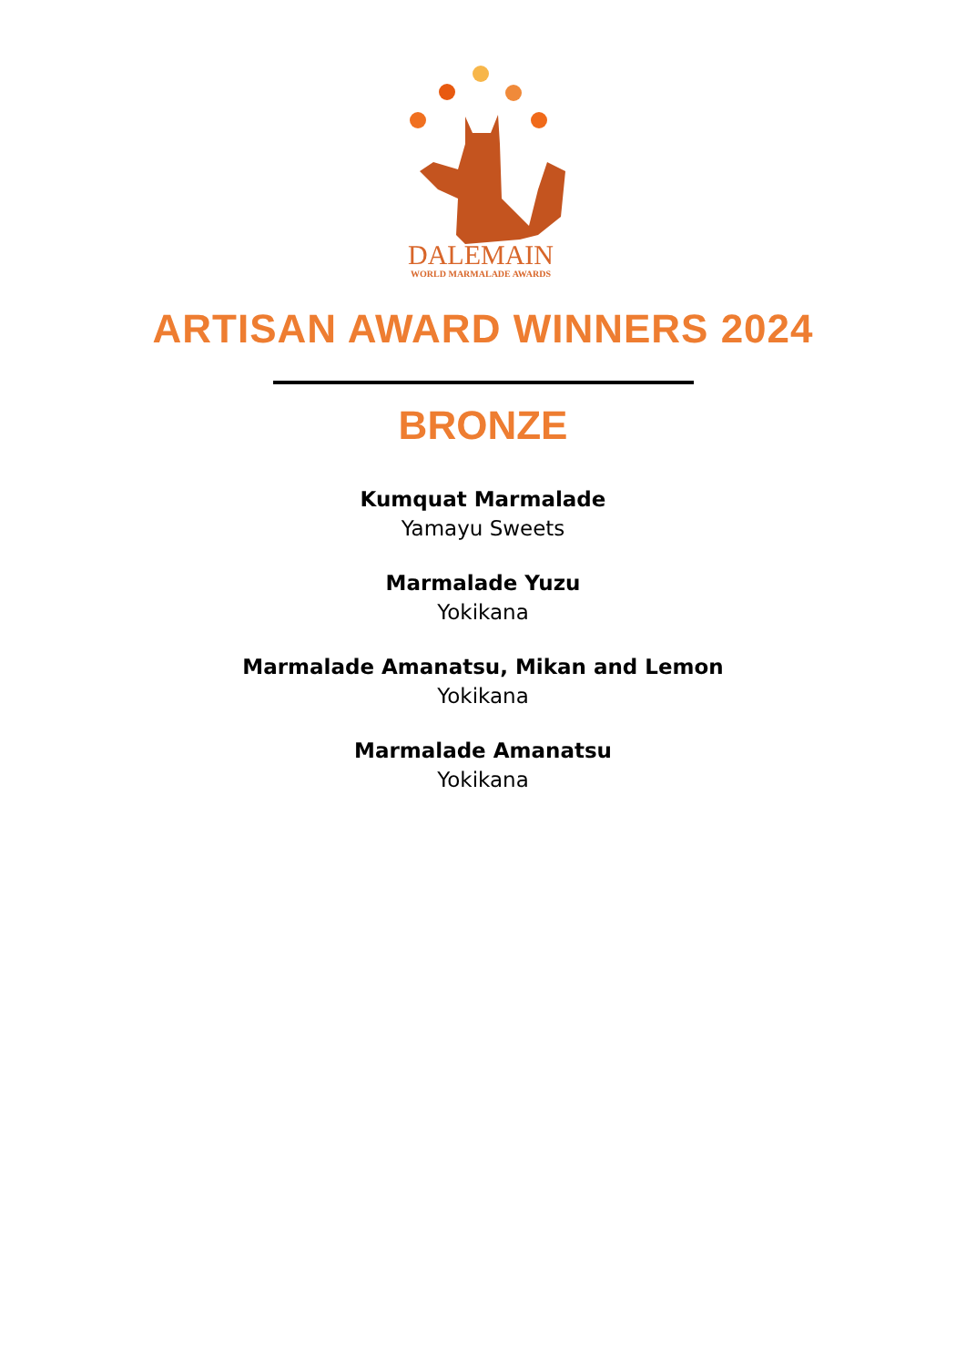DALEMAIN
WORLD MARMALADE AWARDS
ARTISAN AWARD WINNERS 2024
BRONZE
Kumquat Marmalade
Yamayu Sweets
Marmalade Yuzu
Yokikana
Marmalade Amanatsu, Mikan and Lemon
Yokikana
Marmalade Amanatsu
Yokikana